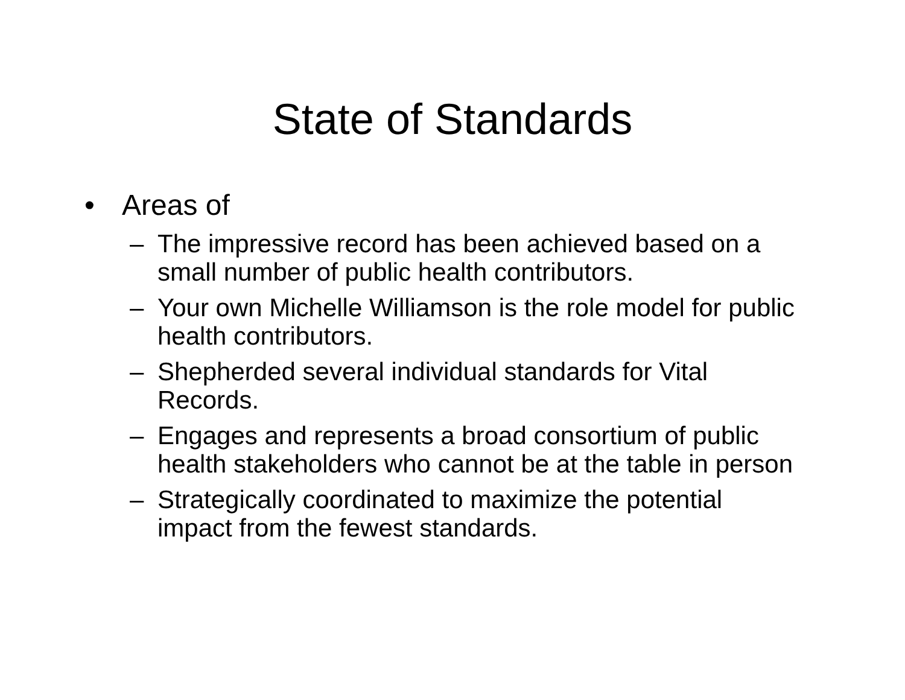State of Standards
• Areas of
– The impressive record has been achieved based on a small number of public health contributors.
– Your own Michelle Williamson is the role model for public health contributors.
– Shepherded several individual standards for Vital Records.
– Engages and represents a broad consortium of public health stakeholders who cannot be at the table in person
– Strategically coordinated to maximize the potential impact from the fewest standards.